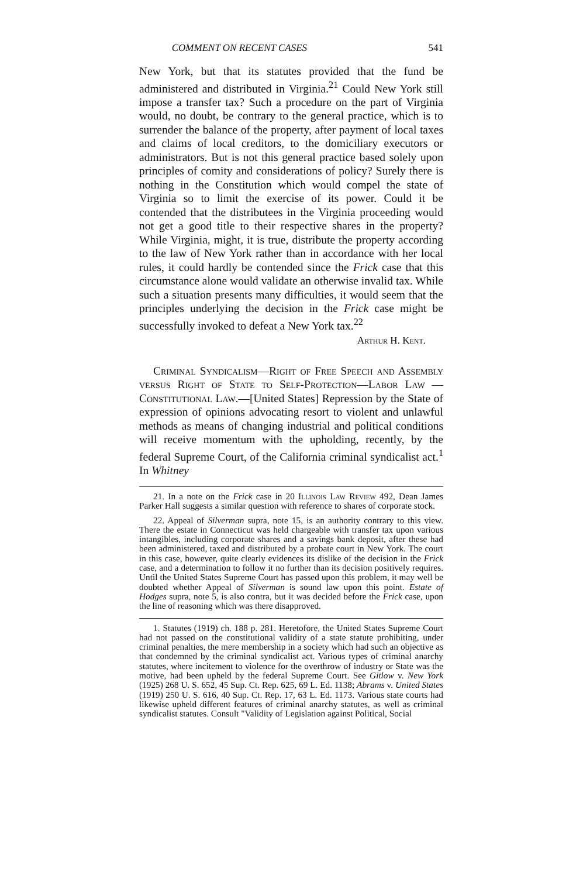COMMENT ON RECENT CASES 541
New York, but that its statutes provided that the fund be administered and distributed in Virginia.<sup>21</sup> Could New York still impose a transfer tax? Such a procedure on the part of Virginia would, no doubt, be contrary to the general practice, which is to surrender the balance of the property, after payment of local taxes and claims of local creditors, to the domiciliary executors or administrators. But is not this general practice based solely upon principles of comity and considerations of policy? Surely there is nothing in the Constitution which would compel the state of Virginia so to limit the exercise of its power. Could it be contended that the distributees in the Virginia proceeding would not get a good title to their respective shares in the property? While Virginia, might, it is true, distribute the property according to the law of New York rather than in accordance with her local rules, it could hardly be contended since the Frick case that this circumstance alone would validate an otherwise invalid tax. While such a situation presents many difficulties, it would seem that the principles underlying the decision in the Frick case might be successfully invoked to defeat a New York tax.<sup>22</sup>
Arthur H. Kent.
Criminal Syndicalism—Right of Free Speech and Assembly versus Right of State to Self-Protection—Labor Law —Constitutional Law.—[United States] Repression by the State of expression of opinions advocating resort to violent and unlawful methods as means of changing industrial and political conditions will receive momentum with the upholding, recently, by the federal Supreme Court, of the California criminal syndicalist act.<sup>1</sup> In Whitney
21. In a note on the Frick case in 20 Illinois Law Review 492, Dean James Parker Hall suggests a similar question with reference to shares of corporate stock.
22. Appeal of Silverman supra, note 15, is an authority contrary to this view. There the estate in Connecticut was held chargeable with transfer tax upon various intangibles, including corporate shares and a savings bank deposit, after these had been administered, taxed and distributed by a probate court in New York. The court in this case, however, quite clearly evidences its dislike of the decision in the Frick case, and a determination to follow it no further than its decision positively requires. Until the United States Supreme Court has passed upon this problem, it may well be doubted whether Appeal of Silverman is sound law upon this point. Estate of Hodges supra, note 5, is also contra, but it was decided before the Frick case, upon the line of reasoning which was there disapproved.
1. Statutes (1919) ch. 188 p. 281. Heretofore, the United States Supreme Court had not passed on the constitutional validity of a state statute prohibiting, under criminal penalties, the mere membership in a society which had such an objective as that condemned by the criminal syndicalist act. Various types of criminal anarchy statutes, where incitement to violence for the overthrow of industry or State was the motive, had been upheld by the federal Supreme Court. See Gitlow v. New York (1925) 268 U. S. 652, 45 Sup. Ct. Rep. 625, 69 L. Ed. 1138; Abrams v. United States (1919) 250 U. S. 616, 40 Sup. Ct. Rep. 17, 63 L. Ed. 1173. Various state courts had likewise upheld different features of criminal anarchy statutes, as well as criminal syndicalist statutes. Consult "Validity of Legislation against Political, Social